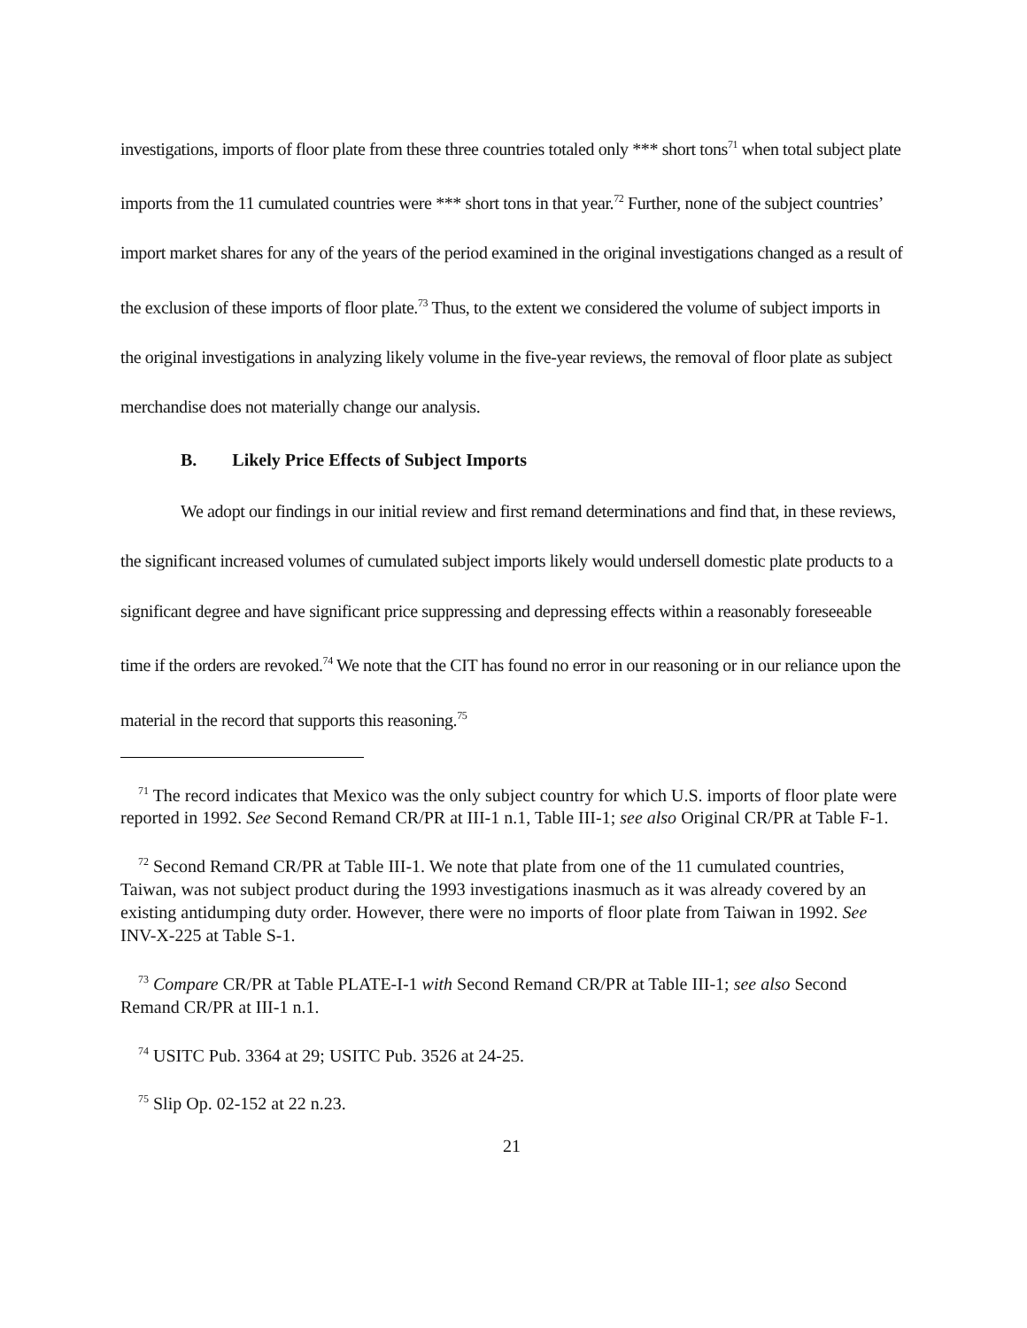investigations, imports of floor plate from these three countries totaled only *** short tons<sup>71</sup> when total subject plate imports from the 11 cumulated countries were *** short tons in that year.<sup>72</sup> Further, none of the subject countries’ import market shares for any of the years of the period examined in the original investigations changed as a result of the exclusion of these imports of floor plate.<sup>73</sup> Thus, to the extent we considered the volume of subject imports in the original investigations in analyzing likely volume in the five-year reviews, the removal of floor plate as subject merchandise does not materially change our analysis.
B. Likely Price Effects of Subject Imports
We adopt our findings in our initial review and first remand determinations and find that, in these reviews, the significant increased volumes of cumulated subject imports likely would undersell domestic plate products to a significant degree and have significant price suppressing and depressing effects within a reasonably foreseeable time if the orders are revoked.<sup>74</sup> We note that the CIT has found no error in our reasoning or in our reliance upon the material in the record that supports this reasoning.<sup>75</sup>
<sup>71</sup> The record indicates that Mexico was the only subject country for which U.S. imports of floor plate were reported in 1992. See Second Remand CR/PR at III-1 n.1, Table III-1; see also Original CR/PR at Table F-1.
<sup>72</sup> Second Remand CR/PR at Table III-1. We note that plate from one of the 11 cumulated countries, Taiwan, was not subject product during the 1993 investigations inasmuch as it was already covered by an existing antidumping duty order. However, there were no imports of floor plate from Taiwan in 1992. See INV-X-225 at Table S-1.
<sup>73</sup> Compare CR/PR at Table PLATE-I-1 with Second Remand CR/PR at Table III-1; see also Second Remand CR/PR at III-1 n.1.
<sup>74</sup> USITC Pub. 3364 at 29; USITC Pub. 3526 at 24-25.
<sup>75</sup> Slip Op. 02-152 at 22 n.23.
21